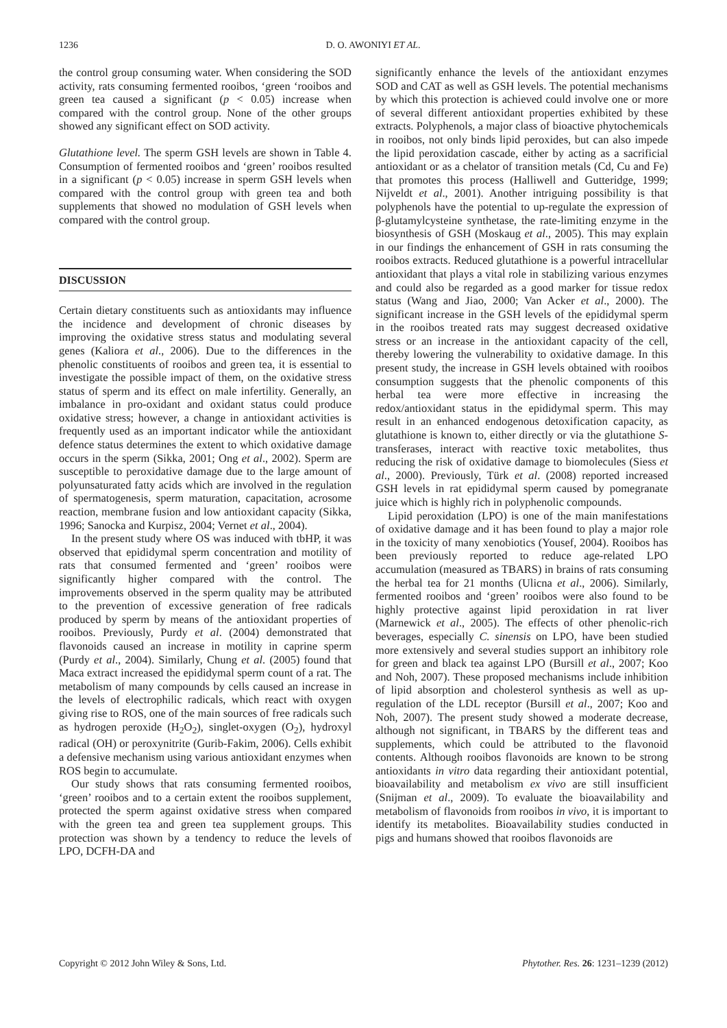1236 D. O. AWONIYI ET AL.
the control group consuming water. When considering the SOD activity, rats consuming fermented rooibos, ‘green ‘rooibos and green tea caused a significant (p < 0.05) increase when compared with the control group. None of the other groups showed any significant effect on SOD activity.
Glutathione level. The sperm GSH levels are shown in Table 4. Consumption of fermented rooibos and ‘green’ rooibos resulted in a significant (p < 0.05) increase in sperm GSH levels when compared with the control group with green tea and both supplements that showed no modulation of GSH levels when compared with the control group.
DISCUSSION
Certain dietary constituents such as antioxidants may influence the incidence and development of chronic diseases by improving the oxidative stress status and modulating several genes (Kaliora et al., 2006). Due to the differences in the phenolic constituents of rooibos and green tea, it is essential to investigate the possible impact of them, on the oxidative stress status of sperm and its effect on male infertility. Generally, an imbalance in pro-oxidant and oxidant status could produce oxidative stress; however, a change in antioxidant activities is frequently used as an important indicator while the antioxidant defence status determines the extent to which oxidative damage occurs in the sperm (Sikka, 2001; Ong et al., 2002). Sperm are susceptible to peroxidative damage due to the large amount of polyunsaturated fatty acids which are involved in the regulation of spermatogenesis, sperm maturation, capacitation, acrosome reaction, membrane fusion and low antioxidant capacity (Sikka, 1996; Sanocka and Kurpisz, 2004; Vernet et al., 2004).
In the present study where OS was induced with tbHP, it was observed that epididymal sperm concentration and motility of rats that consumed fermented and ‘green’ rooibos were significantly higher compared with the control. The improvements observed in the sperm quality may be attributed to the prevention of excessive generation of free radicals produced by sperm by means of the antioxidant properties of rooibos. Previously, Purdy et al. (2004) demonstrated that flavonoids caused an increase in motility in caprine sperm (Purdy et al., 2004). Similarly, Chung et al. (2005) found that Maca extract increased the epididymal sperm count of a rat. The metabolism of many compounds by cells caused an increase in the levels of electrophilic radicals, which react with oxygen giving rise to ROS, one of the main sources of free radicals such as hydrogen peroxide (H<sub>2</sub>O<sub>2</sub>), singlet-oxygen (O<sub>2</sub>), hydroxyl radical (OH) or peroxynitrite (Gurib-Fakim, 2006). Cells exhibit a defensive mechanism using various antioxidant enzymes when ROS begin to accumulate.
Our study shows that rats consuming fermented rooibos, ‘green’ rooibos and to a certain extent the rooibos supplement, protected the sperm against oxidative stress when compared with the green tea and green tea supplement groups. This protection was shown by a tendency to reduce the levels of LPO, DCFH-DA and
significantly enhance the levels of the antioxidant enzymes SOD and CAT as well as GSH levels. The potential mechanisms by which this protection is achieved could involve one or more of several different antioxidant properties exhibited by these extracts. Polyphenols, a major class of bioactive phytochemicals in rooibos, not only binds lipid peroxides, but can also impede the lipid peroxidation cascade, either by acting as a sacrificial antioxidant or as a chelator of transition metals (Cd, Cu and Fe) that promotes this process (Halliwell and Gutteridge, 1999; Nijveldt et al., 2001). Another intriguing possibility is that polyphenols have the potential to up-regulate the expression of β-glutamylcysteine synthetase, the rate-limiting enzyme in the biosynthesis of GSH (Moskaug et al., 2005). This may explain in our findings the enhancement of GSH in rats consuming the rooibos extracts. Reduced glutathione is a powerful intracellular antioxidant that plays a vital role in stabilizing various enzymes and could also be regarded as a good marker for tissue redox status (Wang and Jiao, 2000; Van Acker et al., 2000). The significant increase in the GSH levels of the epididymal sperm in the rooibos treated rats may suggest decreased oxidative stress or an increase in the antioxidant capacity of the cell, thereby lowering the vulnerability to oxidative damage. In this present study, the increase in GSH levels obtained with rooibos consumption suggests that the phenolic components of this herbal tea were more effective in increasing the redox/antioxidant status in the epididymal sperm. This may result in an enhanced endogenous detoxification capacity, as glutathione is known to, either directly or via the glutathione S-transferases, interact with reactive toxic metabolites, thus reducing the risk of oxidative damage to biomolecules (Siess et al., 2000). Previously, Türk et al. (2008) reported increased GSH levels in rat epididymal sperm caused by pomegranate juice which is highly rich in polyphenolic compounds.
Lipid peroxidation (LPO) is one of the main manifestations of oxidative damage and it has been found to play a major role in the toxicity of many xenobiotics (Yousef, 2004). Rooibos has been previously reported to reduce age-related LPO accumulation (measured as TBARS) in brains of rats consuming the herbal tea for 21 months (Ulicna et al., 2006). Similarly, fermented rooibos and ‘green’ rooibos were also found to be highly protective against lipid peroxidation in rat liver (Marnewick et al., 2005). The effects of other phenolic-rich beverages, especially C. sinensis on LPO, have been studied more extensively and several studies support an inhibitory role for green and black tea against LPO (Bursill et al., 2007; Koo and Noh, 2007). These proposed mechanisms include inhibition of lipid absorption and cholesterol synthesis as well as up-regulation of the LDL receptor (Bursill et al., 2007; Koo and Noh, 2007). The present study showed a moderate decrease, although not significant, in TBARS by the different teas and supplements, which could be attributed to the flavonoid contents. Although rooibos flavonoids are known to be strong antioxidants in vitro data regarding their antioxidant potential, bioavailability and metabolism ex vivo are still insufficient (Snijman et al., 2009). To evaluate the bioavailability and metabolism of flavonoids from rooibos in vivo, it is important to identify its metabolites. Bioavailability studies conducted in pigs and humans showed that rooibos flavonoids are
Copyright © 2012 John Wiley & Sons, Ltd. Phytother. Res. 26: 1231–1239 (2012)